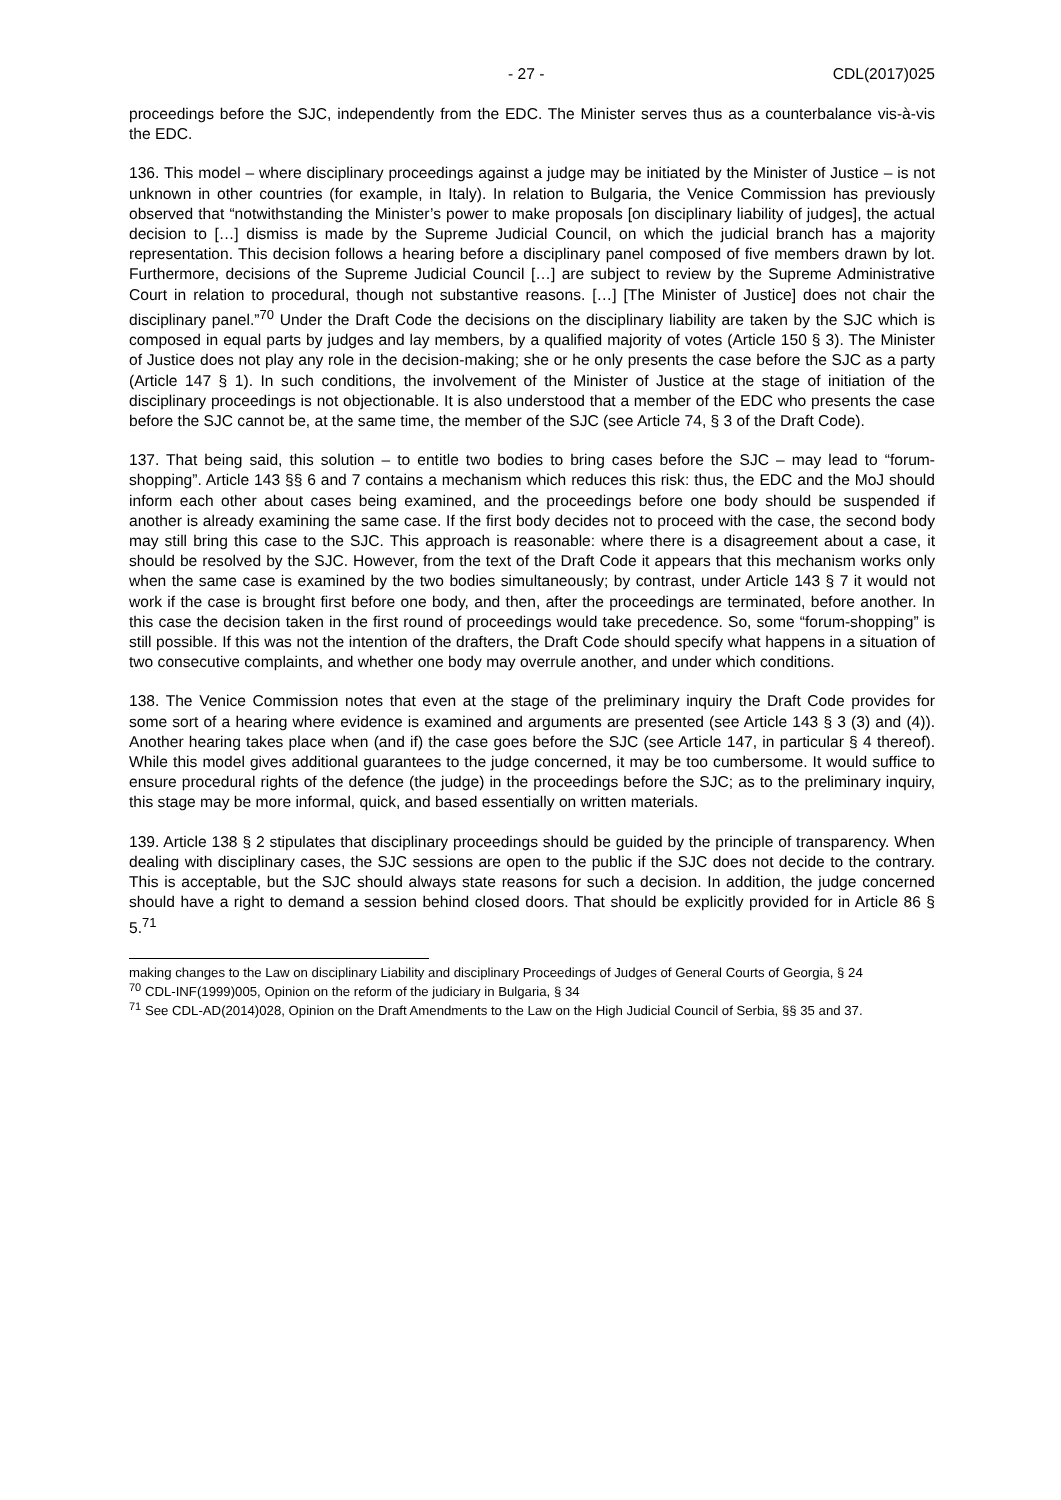- 27 - CDL(2017)025
proceedings before the SJC, independently from the EDC. The Minister serves thus as a counterbalance vis-à-vis the EDC.
136. This model – where disciplinary proceedings against a judge may be initiated by the Minister of Justice – is not unknown in other countries (for example, in Italy). In relation to Bulgaria, the Venice Commission has previously observed that “notwithstanding the Minister’s power to make proposals [on disciplinary liability of judges], the actual decision to […] dismiss is made by the Supreme Judicial Council, on which the judicial branch has a majority representation. This decision follows a hearing before a disciplinary panel composed of five members drawn by lot. Furthermore, decisions of the Supreme Judicial Council […] are subject to review by the Supreme Administrative Court in relation to procedural, though not substantive reasons. […] [The Minister of Justice] does not chair the disciplinary panel.”<sup>70</sup> Under the Draft Code the decisions on the disciplinary liability are taken by the SJC which is composed in equal parts by judges and lay members, by a qualified majority of votes (Article 150 § 3). The Minister of Justice does not play any role in the decision-making; she or he only presents the case before the SJC as a party (Article 147 § 1). In such conditions, the involvement of the Minister of Justice at the stage of initiation of the disciplinary proceedings is not objectionable. It is also understood that a member of the EDC who presents the case before the SJC cannot be, at the same time, the member of the SJC (see Article 74, § 3 of the Draft Code).
137. That being said, this solution – to entitle two bodies to bring cases before the SJC – may lead to “forum-shopping”. Article 143 §§ 6 and 7 contains a mechanism which reduces this risk: thus, the EDC and the MoJ should inform each other about cases being examined, and the proceedings before one body should be suspended if another is already examining the same case. If the first body decides not to proceed with the case, the second body may still bring this case to the SJC. This approach is reasonable: where there is a disagreement about a case, it should be resolved by the SJC. However, from the text of the Draft Code it appears that this mechanism works only when the same case is examined by the two bodies simultaneously; by contrast, under Article 143 § 7 it would not work if the case is brought first before one body, and then, after the proceedings are terminated, before another. In this case the decision taken in the first round of proceedings would take precedence. So, some “forum-shopping” is still possible. If this was not the intention of the drafters, the Draft Code should specify what happens in a situation of two consecutive complaints, and whether one body may overrule another, and under which conditions.
138. The Venice Commission notes that even at the stage of the preliminary inquiry the Draft Code provides for some sort of a hearing where evidence is examined and arguments are presented (see Article 143 § 3 (3) and (4)). Another hearing takes place when (and if) the case goes before the SJC (see Article 147, in particular § 4 thereof). While this model gives additional guarantees to the judge concerned, it may be too cumbersome. It would suffice to ensure procedural rights of the defence (the judge) in the proceedings before the SJC; as to the preliminary inquiry, this stage may be more informal, quick, and based essentially on written materials.
139. Article 138 § 2 stipulates that disciplinary proceedings should be guided by the principle of transparency. When dealing with disciplinary cases, the SJC sessions are open to the public if the SJC does not decide to the contrary. This is acceptable, but the SJC should always state reasons for such a decision. In addition, the judge concerned should have a right to demand a session behind closed doors. That should be explicitly provided for in Article 86 § 5.<sup>71</sup>
making changes to the Law on disciplinary Liability and disciplinary Proceedings of Judges of General Courts of Georgia, § 24
<sup>70</sup> CDL-INF(1999)005, Opinion on the reform of the judiciary in Bulgaria, § 34
<sup>71</sup> See CDL-AD(2014)028, Opinion on the Draft Amendments to the Law on the High Judicial Council of Serbia, §§ 35 and 37.